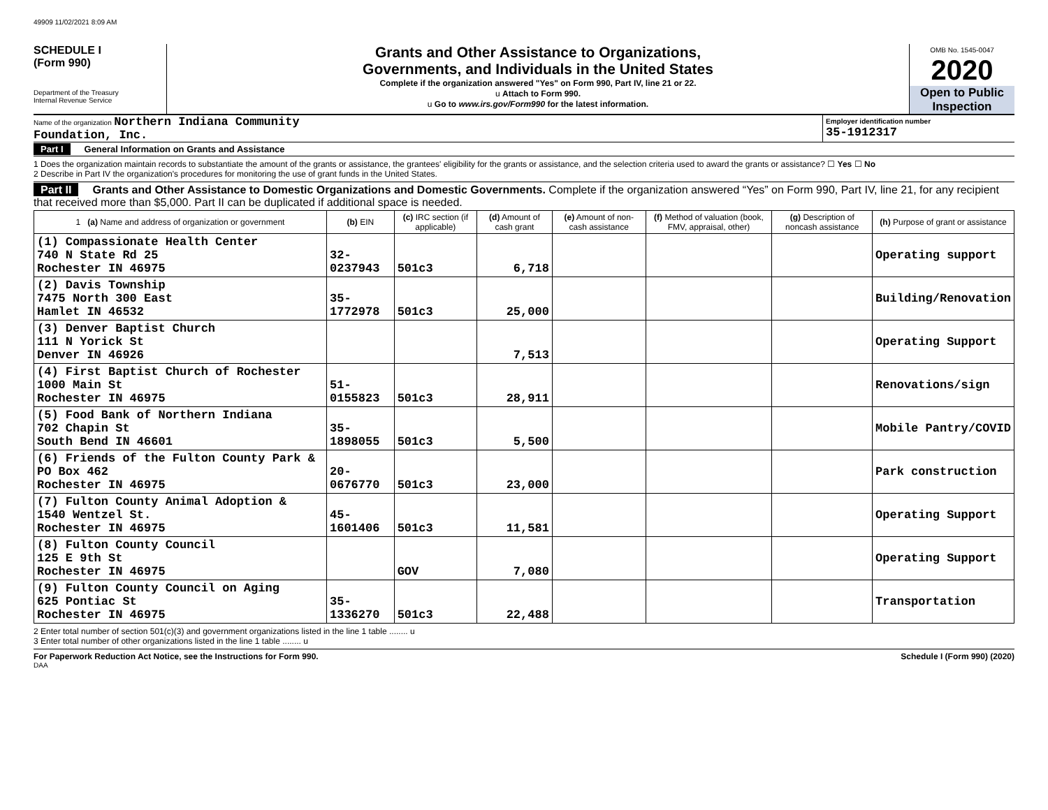49909 11/02/2021 8:09 AM
SCHEDULE I
(Form 990)
Department of the Treasury
Internal Revenue Service
Grants and Other Assistance to Organizations,
Governments, and Individuals in the United States
Complete if the organization answered "Yes" on Form 990, Part IV, line 21 or 22.
u Attach to Form 990.
u Go to www.irs.gov/Form990 for the latest information.
OMB No. 1545-0047
2020
Open to Public Inspection
Name of the organization Northern Indiana Community
Foundation, Inc.
Employer identification number
35-1912317
Part I General Information on Grants and Assistance
1 Does the organization maintain records to substantiate the amount of the grants or assistance, the grantees' eligibility for the grants or assistance, and the selection criteria used to award the grants or assistance? ☐ Yes ☐ No
2 Describe in Part IV the organization's procedures for monitoring the use of grant funds in the United States.
Part II Grants and Other Assistance to Domestic Organizations and Domestic Governments. Complete if the organization answered “Yes” on Form 990, Part IV, line 21, for any recipient that received more than $5,000. Part II can be duplicated if additional space is needed.
| 1 (a) Name and address of organization or government | (b) EIN | (c) IRC section (if applicable) | (d) Amount of cash grant | (e) Amount of non-cash assistance | (f) Method of valuation (book, FMV, appraisal, other) | (g) Description of noncash assistance | (h) Purpose of grant or assistance |
| --- | --- | --- | --- | --- | --- | --- | --- |
| (1) Compassionate Health Center 740 N State Rd 25 Rochester IN 46975 | 32-0237943 | 501c3 | 6,718 | | | | Operating support |
| (2) Davis Township 7475 North 300 East Hamlet IN 46532 | 35-1772978 | 501c3 | 25,000 | | | | Building/Renovation |
| (3) Denver Baptist Church 111 N Yorick St Denver IN 46926 | | | 7,513 | | | | Operating Support |
| (4) First Baptist Church of Rochester 1000 Main St Rochester IN 46975 | 51-0155823 | 501c3 | 28,911 | | | | Renovations/sign |
| (5) Food Bank of Northern Indiana 702 Chapin St South Bend IN 46601 | 35-1898055 | 501c3 | 5,500 | | | | Mobile Pantry/COVID |
| (6) Friends of the Fulton County Park & PO Box 462 Rochester IN 46975 | 20-0676770 | 501c3 | 23,000 | | | | Park construction |
| (7) Fulton County Animal Adoption & 1540 Wentzel St. Rochester IN 46975 | 45-1601406 | 501c3 | 11,581 | | | | Operating Support |
| (8) Fulton County Council 125 E 9th St Rochester IN 46975 | | GOV | 7,080 | | | | Operating Support |
| (9) Fulton County Council on Aging 625 Pontiac St Rochester IN 46975 | 35-1336270 | 501c3 | 22,488 | | | | Transportation |
2 Enter total number of section 501(c)(3) and government organizations listed in the line 1 table ........ u
3 Enter total number of other organizations listed in the line 1 table ........ u
For Paperwork Reduction Act Notice, see the Instructions for Form 990. Schedule I (Form 990) (2020)
DAA